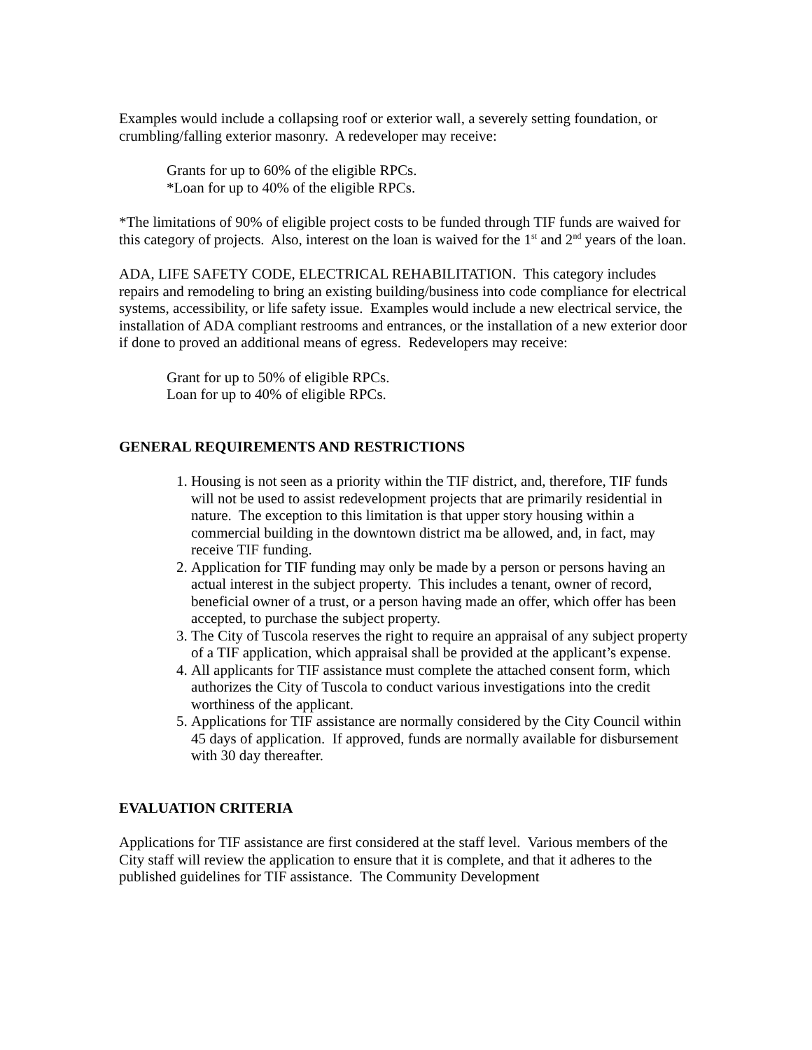Examples would include a collapsing roof or exterior wall, a severely setting foundation, or crumbling/falling exterior masonry. A redeveloper may receive:
Grants for up to 60% of the eligible RPCs.
*Loan for up to 40% of the eligible RPCs.
*The limitations of 90% of eligible project costs to be funded through TIF funds are waived for this category of projects. Also, interest on the loan is waived for the 1<sup>st</sup> and 2<sup>nd</sup> years of the loan.
ADA, LIFE SAFETY CODE, ELECTRICAL REHABILITATION. This category includes repairs and remodeling to bring an existing building/business into code compliance for electrical systems, accessibility, or life safety issue. Examples would include a new electrical service, the installation of ADA compliant restrooms and entrances, or the installation of a new exterior door if done to proved an additional means of egress. Redevelopers may receive:
Grant for up to 50% of eligible RPCs.
Loan for up to 40% of eligible RPCs.
GENERAL REQUIREMENTS AND RESTRICTIONS
1. Housing is not seen as a priority within the TIF district, and, therefore, TIF funds will not be used to assist redevelopment projects that are primarily residential in nature. The exception to this limitation is that upper story housing within a commercial building in the downtown district ma be allowed, and, in fact, may receive TIF funding.
2. Application for TIF funding may only be made by a person or persons having an actual interest in the subject property. This includes a tenant, owner of record, beneficial owner of a trust, or a person having made an offer, which offer has been accepted, to purchase the subject property.
3. The City of Tuscola reserves the right to require an appraisal of any subject property of a TIF application, which appraisal shall be provided at the applicant’s expense.
4. All applicants for TIF assistance must complete the attached consent form, which authorizes the City of Tuscola to conduct various investigations into the credit worthiness of the applicant.
5. Applications for TIF assistance are normally considered by the City Council within 45 days of application. If approved, funds are normally available for disbursement with 30 day thereafter.
EVALUATION CRITERIA
Applications for TIF assistance are first considered at the staff level. Various members of the City staff will review the application to ensure that it is complete, and that it adheres to the published guidelines for TIF assistance. The Community Development